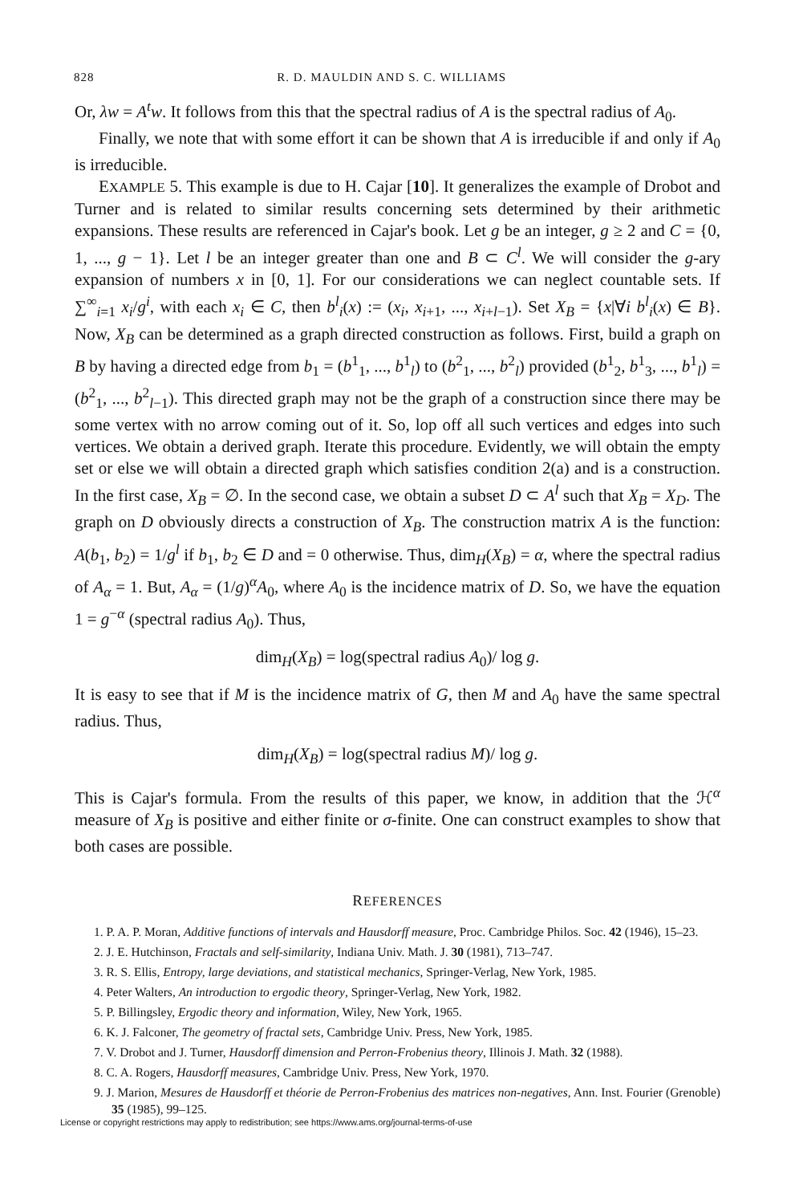828 R. D. MAULDIN AND S. C. WILLIAMS
Or, λw = A<sup>t</sup>w. It follows from this that the spectral radius of A is the spectral radius of A<sub>0</sub>.
Finally, we note that with some effort it can be shown that A is irreducible if and only if A<sub>0</sub> is irreducible.
EXAMPLE 5. This example is due to H. Cajar [10]. It generalizes the example of Drobot and Turner and is related to similar results concerning sets determined by their arithmetic expansions. These results are referenced in Cajar's book. Let g be an integer, g ≥ 2 and C = {0, 1, ..., g − 1}. Let l be an integer greater than one and B ⊂ C<sup>l</sup>. We will consider the g-ary expansion of numbers x in [0, 1]. For our considerations we can neglect countable sets. If ∑<sup>∞</sup><sub>i=1</sub> x<sub>i</sub>/g<sup>i</sup>, with each x<sub>i</sub> ∈ C, then b<sup>l</sup><sub>i</sub>(x) := (x<sub>i</sub>, x<sub>i+1</sub>, ..., x<sub>i+l−1</sub>). Set X<sub>B</sub> = {x|∀i b<sup>l</sup><sub>i</sub>(x) ∈ B}. Now, X<sub>B</sub> can be determined as a graph directed construction as follows. First, build a graph on B by having a directed edge from b<sub>1</sub> = (b<sup>1</sup><sub>1</sub>, ..., b<sup>1</sup><sub>l</sub>) to (b<sup>2</sup><sub>1</sub>, ..., b<sup>2</sup><sub>l</sub>) provided (b<sup>1</sup><sub>2</sub>, b<sup>1</sup><sub>3</sub>, ..., b<sup>1</sup><sub>l</sub>) = (b<sup>2</sup><sub>1</sub>, ..., b<sup>2</sup><sub>l−1</sub>). This directed graph may not be the graph of a construction since there may be some vertex with no arrow coming out of it. So, lop off all such vertices and edges into such vertices. We obtain a derived graph. Iterate this procedure. Evidently, we will obtain the empty set or else we will obtain a directed graph which satisfies condition 2(a) and is a construction. In the first case, X<sub>B</sub> = ∅. In the second case, we obtain a subset D ⊂ A<sup>l</sup> such that X<sub>B</sub> = X<sub>D</sub>. The graph on D obviously directs a construction of X<sub>B</sub>. The construction matrix A is the function: A(b<sub>1</sub>, b<sub>2</sub>) = 1/g<sup>l</sup> if b<sub>1</sub>, b<sub>2</sub> ∈ D and = 0 otherwise. Thus, dim<sub>H</sub>(X<sub>B</sub>) = α, where the spectral radius of A<sub>α</sub> = 1. But, A<sub>α</sub> = (1/g)<sup>α</sup>A<sub>0</sub>, where A<sub>0</sub> is the incidence matrix of D. So, we have the equation 1 = g<sup>−α</sup> (spectral radius A<sub>0</sub>). Thus,
dim<sub>H</sub>(X<sub>B</sub>) = log(spectral radius A<sub>0</sub>)/ log g.
It is easy to see that if M is the incidence matrix of G, then M and A<sub>0</sub> have the same spectral radius. Thus,
dim<sub>H</sub>(X<sub>B</sub>) = log(spectral radius M)/ log g.
This is Cajar's formula. From the results of this paper, we know, in addition that the ℋ<sup>α</sup> measure of X<sub>B</sub> is positive and either finite or σ-finite. One can construct examples to show that both cases are possible.
REFERENCES
1. P. A. P. Moran, Additive functions of intervals and Hausdorff measure, Proc. Cambridge Philos. Soc. 42 (1946), 15–23.
2. J. E. Hutchinson, Fractals and self-similarity, Indiana Univ. Math. J. 30 (1981), 713–747.
3. R. S. Ellis, Entropy, large deviations, and statistical mechanics, Springer-Verlag, New York, 1985.
4. Peter Walters, An introduction to ergodic theory, Springer-Verlag, New York, 1982.
5. P. Billingsley, Ergodic theory and information, Wiley, New York, 1965.
6. K. J. Falconer, The geometry of fractal sets, Cambridge Univ. Press, New York, 1985.
7. V. Drobot and J. Turner, Hausdorff dimension and Perron-Frobenius theory, Illinois J. Math. 32 (1988).
8. C. A. Rogers, Hausdorff measures, Cambridge Univ. Press, New York, 1970.
9. J. Marion, Mesures de Hausdorff et théorie de Perron-Frobenius des matrices non-negatives, Ann. Inst. Fourier (Grenoble) 35 (1985), 99–125.
License or copyright restrictions may apply to redistribution; see https://www.ams.org/journal-terms-of-use